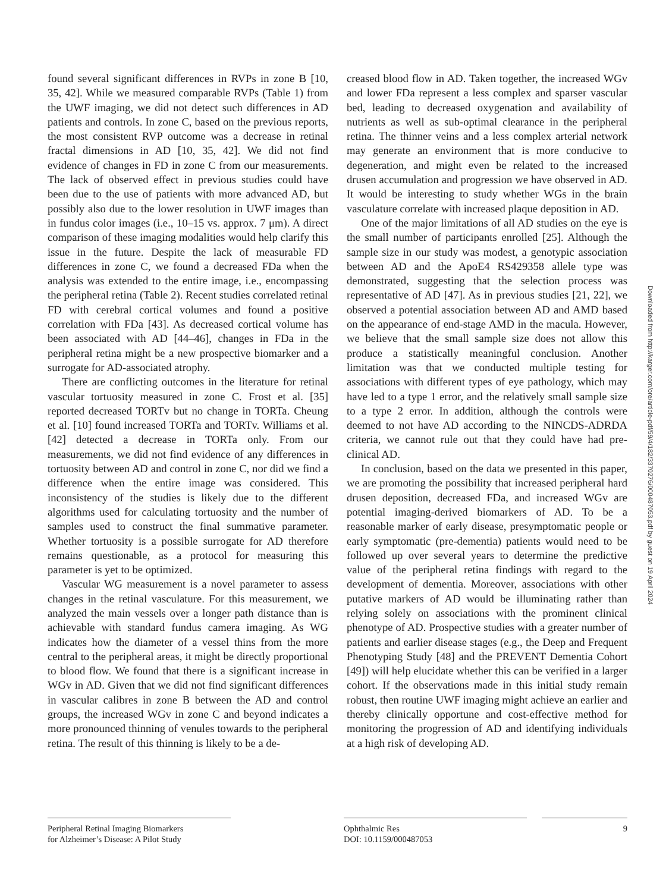found several significant differences in RVPs in zone B [10, 35, 42]. While we measured comparable RVPs (Table 1) from the UWF imaging, we did not detect such differences in AD patients and controls. In zone C, based on the previous reports, the most consistent RVP outcome was a decrease in retinal fractal dimensions in AD [10, 35, 42]. We did not find evidence of changes in FD in zone C from our measurements. The lack of observed effect in previous studies could have been due to the use of patients with more advanced AD, but possibly also due to the lower resolution in UWF images than in fundus color images (i.e., 10–15 vs. approx. 7 μm). A direct comparison of these imaging modalities would help clarify this issue in the future. Despite the lack of measurable FD differences in zone C, we found a decreased FDa when the analysis was extended to the entire image, i.e., encompassing the peripheral retina (Table 2). Recent studies correlated retinal FD with cerebral cortical volumes and found a positive correlation with FDa [43]. As decreased cortical volume has been associated with AD [44–46], changes in FDa in the peripheral retina might be a new prospective biomarker and a surrogate for AD-associated atrophy.
There are conflicting outcomes in the literature for retinal vascular tortuosity measured in zone C. Frost et al. [35] reported decreased TORTv but no change in TORTa. Cheung et al. [10] found increased TORTa and TORTv. Williams et al. [42] detected a decrease in TORTa only. From our measurements, we did not find evidence of any differences in tortuosity between AD and control in zone C, nor did we find a difference when the entire image was considered. This inconsistency of the studies is likely due to the different algorithms used for calculating tortuosity and the number of samples used to construct the final summative parameter. Whether tortuosity is a possible surrogate for AD therefore remains questionable, as a protocol for measuring this parameter is yet to be optimized.
Vascular WG measurement is a novel parameter to assess changes in the retinal vasculature. For this measurement, we analyzed the main vessels over a longer path distance than is achievable with standard fundus camera imaging. As WG indicates how the diameter of a vessel thins from the more central to the peripheral areas, it might be directly proportional to blood flow. We found that there is a significant increase in WGv in AD. Given that we did not find significant differences in vascular calibres in zone B between the AD and control groups, the increased WGv in zone C and beyond indicates a more pronounced thinning of venules towards to the peripheral retina. The result of this thinning is likely to be a de-
creased blood flow in AD. Taken together, the increased WGv and lower FDa represent a less complex and sparser vascular bed, leading to decreased oxygenation and availability of nutrients as well as sub-optimal clearance in the peripheral retina. The thinner veins and a less complex arterial network may generate an environment that is more conducive to degeneration, and might even be related to the increased drusen accumulation and progression we have observed in AD. It would be interesting to study whether WGs in the brain vasculature correlate with increased plaque deposition in AD.
One of the major limitations of all AD studies on the eye is the small number of participants enrolled [25]. Although the sample size in our study was modest, a genotypic association between AD and the ApoE4 RS429358 allele type was demonstrated, suggesting that the selection process was representative of AD [47]. As in previous studies [21, 22], we observed a potential association between AD and AMD based on the appearance of end-stage AMD in the macula. However, we believe that the small sample size does not allow this produce a statistically meaningful conclusion. Another limitation was that we conducted multiple testing for associations with different types of eye pathology, which may have led to a type 1 error, and the relatively small sample size to a type 2 error. In addition, although the controls were deemed to not have AD according to the NINCDS-ADRDA criteria, we cannot rule out that they could have had pre-clinical AD.
In conclusion, based on the data we presented in this paper, we are promoting the possibility that increased peripheral hard drusen deposition, decreased FDa, and increased WGv are potential imaging-derived biomarkers of AD. To be a reasonable marker of early disease, presymptomatic people or early symptomatic (pre-dementia) patients would need to be followed up over several years to determine the predictive value of the peripheral retina findings with regard to the development of dementia. Moreover, associations with other putative markers of AD would be illuminating rather than relying solely on associations with the prominent clinical phenotype of AD. Prospective studies with a greater number of patients and earlier disease stages (e.g., the Deep and Frequent Phenotyping Study [48] and the PREVENT Dementia Cohort [49]) will help elucidate whether this can be verified in a larger cohort. If the observations made in this initial study remain robust, then routine UWF imaging might achieve an earlier and thereby clinically opportune and cost-effective method for monitoring the progression of AD and identifying individuals at a high risk of developing AD.
Downloaded from http://karger.com/ore/article-pdf/59/4/182/3370276/000487053.pdf by guest on 19 April 2024
Peripheral Retinal Imaging Biomarkers
for Alzheimer’s Disease: A Pilot Study
Ophthalmic Res
DOI: 10.1159/000487053
9